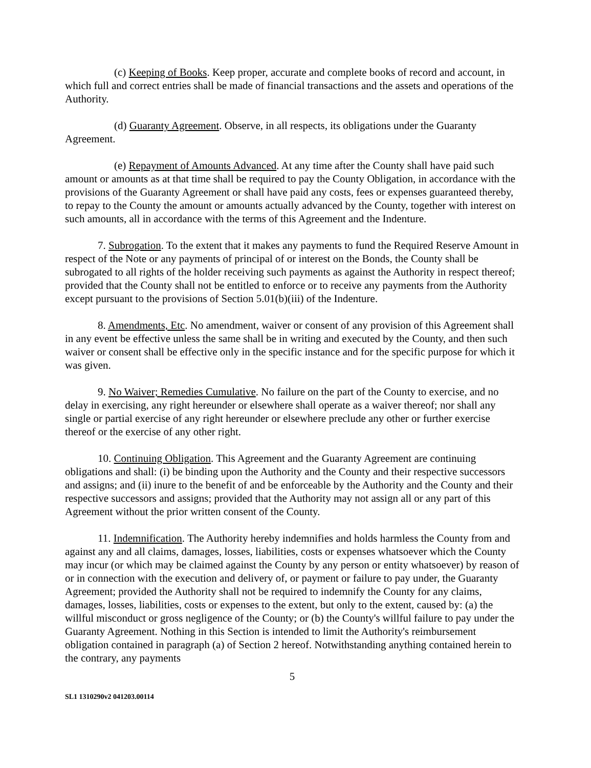(c) Keeping of Books. Keep proper, accurate and complete books of record and account, in which full and correct entries shall be made of financial transactions and the assets and operations of the Authority.
(d) Guaranty Agreement. Observe, in all respects, its obligations under the Guaranty Agreement.
(e) Repayment of Amounts Advanced. At any time after the County shall have paid such amount or amounts as at that time shall be required to pay the County Obligation, in accordance with the provisions of the Guaranty Agreement or shall have paid any costs, fees or expenses guaranteed thereby, to repay to the County the amount or amounts actually advanced by the County, together with interest on such amounts, all in accordance with the terms of this Agreement and the Indenture.
7. Subrogation. To the extent that it makes any payments to fund the Required Reserve Amount in respect of the Note or any payments of principal of or interest on the Bonds, the County shall be subrogated to all rights of the holder receiving such payments as against the Authority in respect thereof; provided that the County shall not be entitled to enforce or to receive any payments from the Authority except pursuant to the provisions of Section 5.01(b)(iii) of the Indenture.
8. Amendments, Etc. No amendment, waiver or consent of any provision of this Agreement shall in any event be effective unless the same shall be in writing and executed by the County, and then such waiver or consent shall be effective only in the specific instance and for the specific purpose for which it was given.
9. No Waiver; Remedies Cumulative. No failure on the part of the County to exercise, and no delay in exercising, any right hereunder or elsewhere shall operate as a waiver thereof; nor shall any single or partial exercise of any right hereunder or elsewhere preclude any other or further exercise thereof or the exercise of any other right.
10. Continuing Obligation. This Agreement and the Guaranty Agreement are continuing obligations and shall: (i) be binding upon the Authority and the County and their respective successors and assigns; and (ii) inure to the benefit of and be enforceable by the Authority and the County and their respective successors and assigns; provided that the Authority may not assign all or any part of this Agreement without the prior written consent of the County.
11. Indemnification. The Authority hereby indemnifies and holds harmless the County from and against any and all claims, damages, losses, liabilities, costs or expenses whatsoever which the County may incur (or which may be claimed against the County by any person or entity whatsoever) by reason of or in connection with the execution and delivery of, or payment or failure to pay under, the Guaranty Agreement; provided the Authority shall not be required to indemnify the County for any claims, damages, losses, liabilities, costs or expenses to the extent, but only to the extent, caused by: (a) the willful misconduct or gross negligence of the County; or (b) the County's willful failure to pay under the Guaranty Agreement. Nothing in this Section is intended to limit the Authority's reimbursement obligation contained in paragraph (a) of Section 2 hereof. Notwithstanding anything contained herein to the contrary, any payments
5
SL1 1310290v2 041203.00114